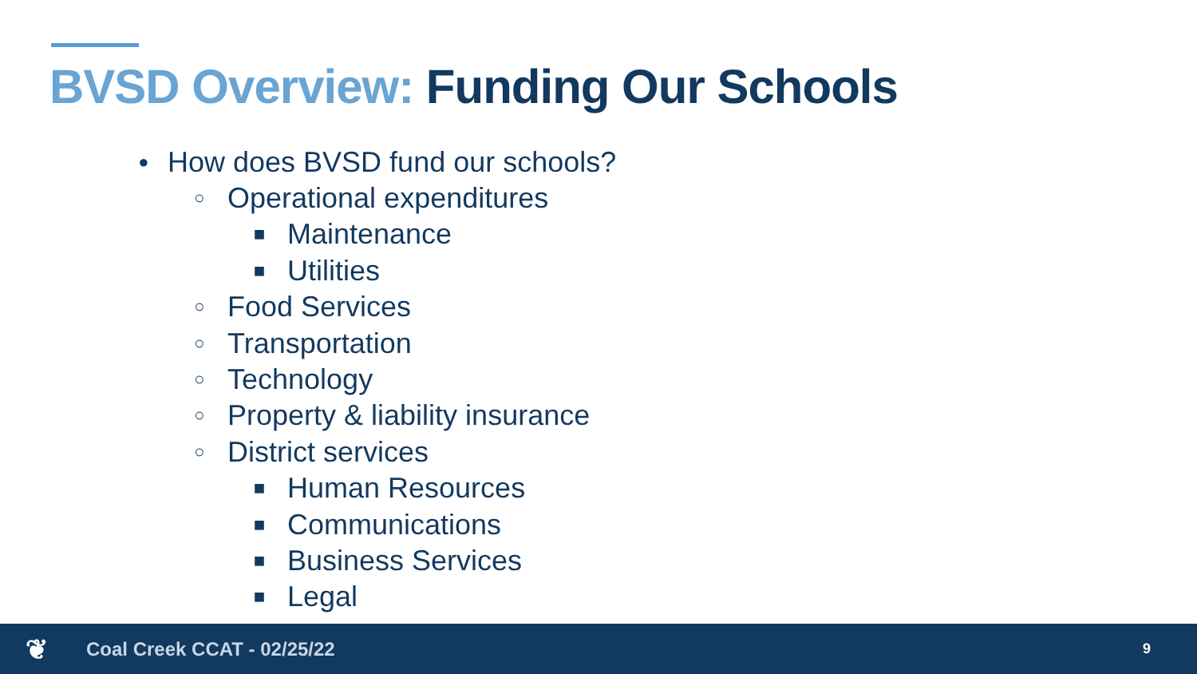BVSD Overview: Funding Our Schools
● How does BVSD fund our schools?
○ Operational expenditures
■ Maintenance
■ Utilities
○ Food Services
○ Transportation
○ Technology
○ Property & liability insurance
○ District services
■ Human Resources
■ Communications
■ Business Services
■ Legal
❦ Coal Creek CCAT - 02/25/22 9